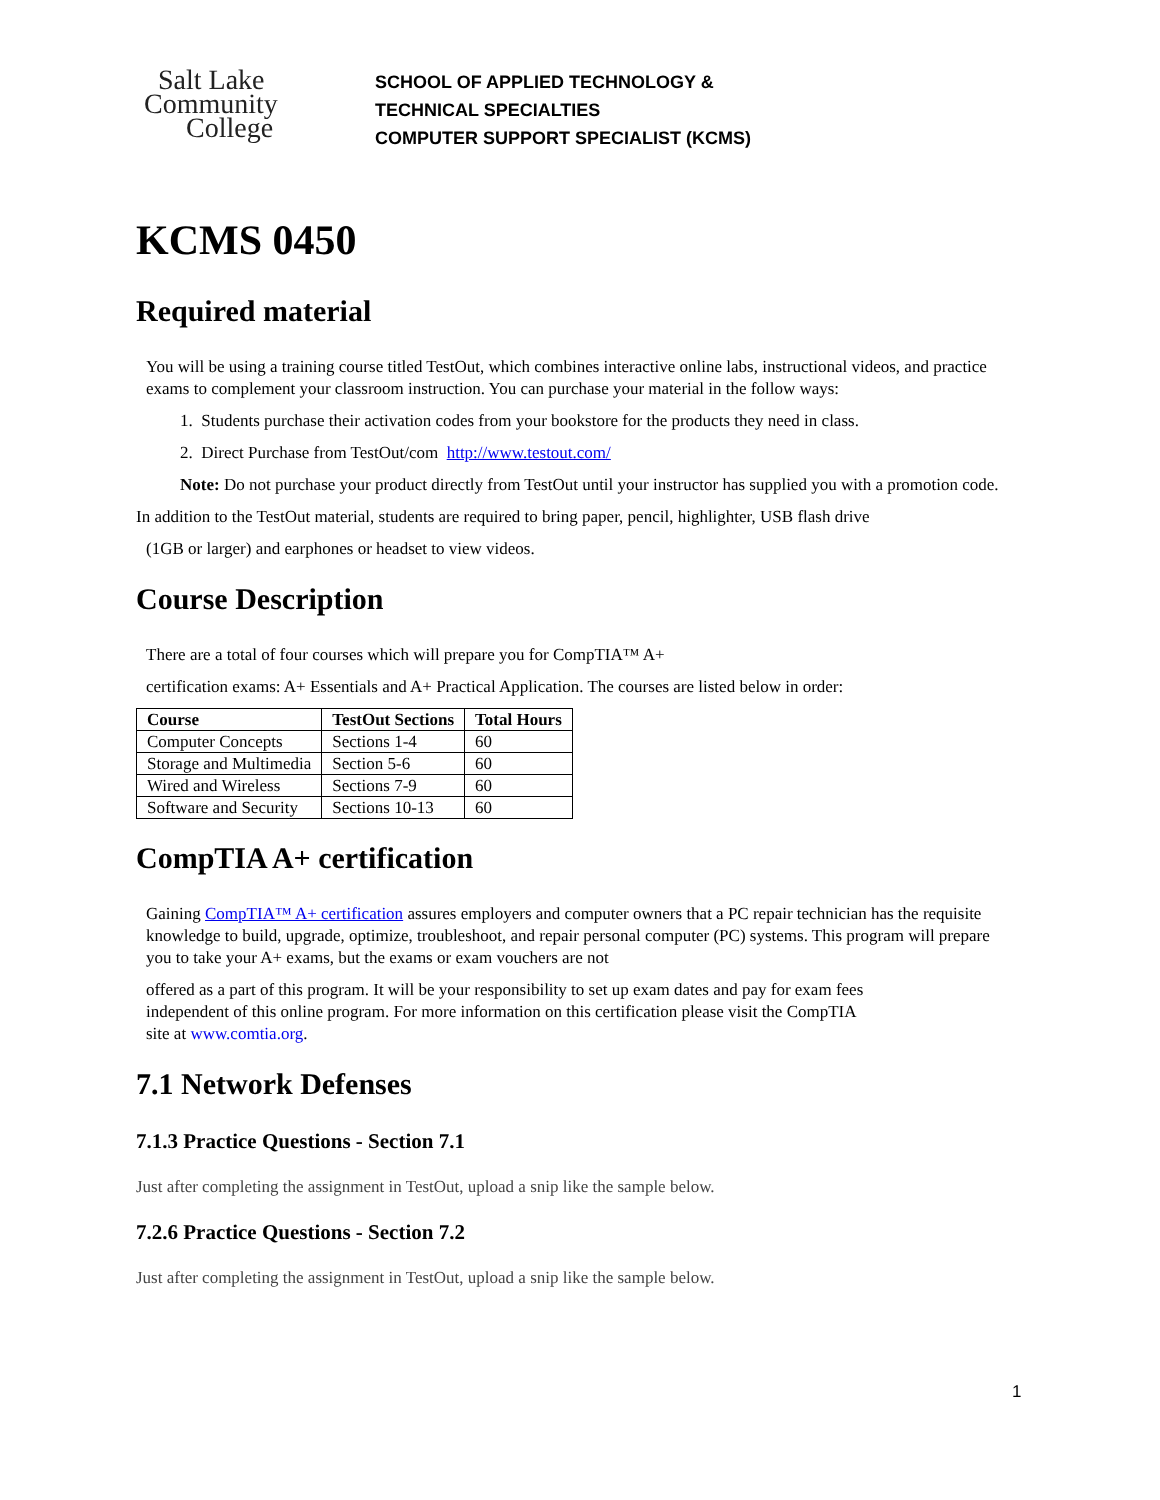Salt Lake
Community
College
SCHOOL OF APPLIED TECHNOLOGY &
TECHNICAL SPECIALTIES
COMPUTER SUPPORT SPECIALIST (KCMS)
KCMS 0450
Required material
You will be using a training course titled TestOut, which combines interactive online labs, instructional videos, and practice exams to complement your classroom instruction. You can purchase your material in the follow ways:
1. Students purchase their activation codes from your bookstore for the products they need in class.
2. Direct Purchase from TestOut/com http://www.testout.com/
Note: Do not purchase your product directly from TestOut until your instructor has supplied you with a promotion code.
In addition to the TestOut material, students are required to bring paper, pencil, highlighter, USB flash drive
(1GB or larger) and earphones or headset to view videos.
Course Description
There are a total of four courses which will prepare you for CompTIA™ A+
certification exams: A+ Essentials and A+ Practical Application. The courses are listed below in order:
| Course | TestOut Sections | Total Hours |
| --- | --- | --- |
| Computer Concepts | Sections 1-4 | 60 |
| Storage and Multimedia | Section 5-6 | 60 |
| Wired and Wireless | Sections 7-9 | 60 |
| Software and Security | Sections 10-13 | 60 |
CompTIA A+ certification
Gaining CompTIA™ A+ certification assures employers and computer owners that a PC repair technician has the requisite knowledge to build, upgrade, optimize, troubleshoot, and repair personal computer (PC) systems. This program will prepare you to take your A+ exams, but the exams or exam vouchers are not
offered as a part of this program. It will be your responsibility to set up exam dates and pay for exam fees independent of this online program. For more information on this certification please visit the CompTIA site at www.comtia.org.
7.1 Network Defenses
7.1.3 Practice Questions - Section 7.1
Just after completing the assignment in TestOut, upload a snip like the sample below.
7.2.6 Practice Questions - Section 7.2
Just after completing the assignment in TestOut, upload a snip like the sample below.
1